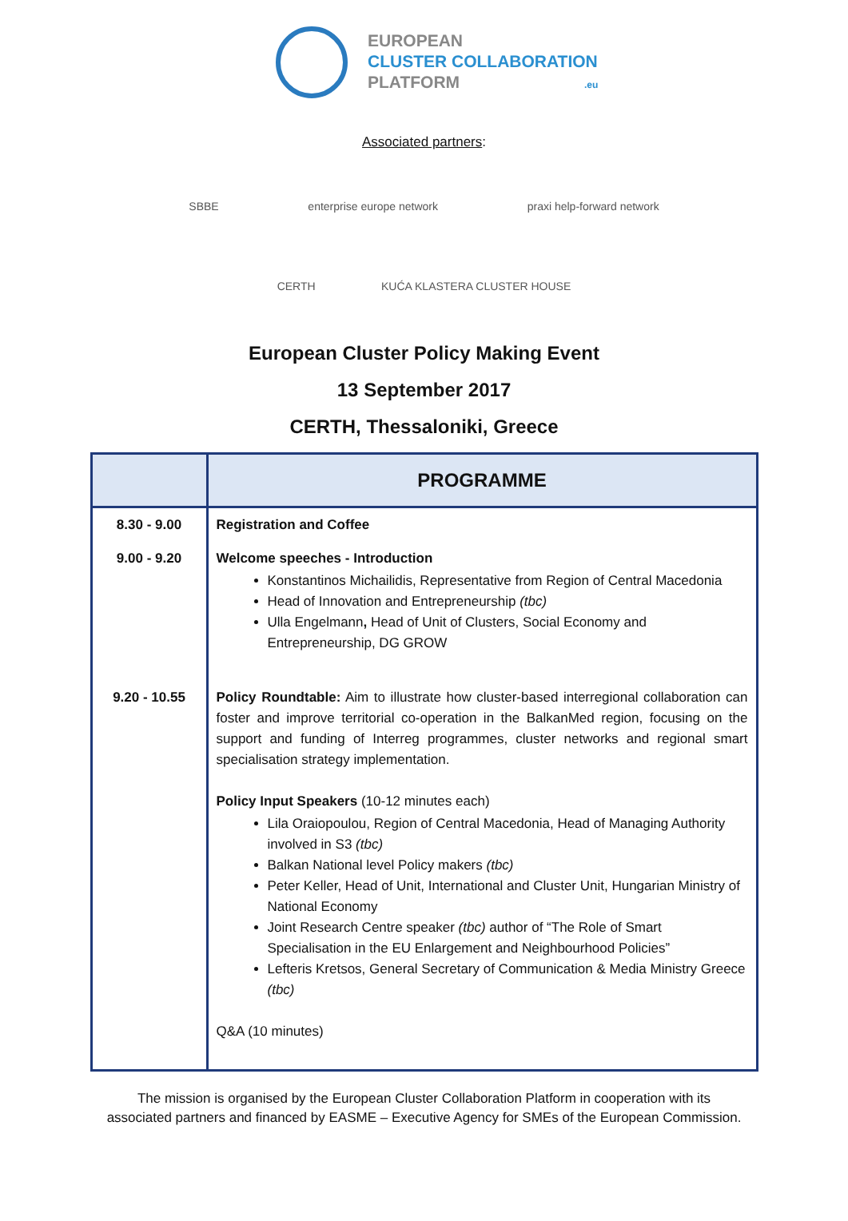EUROPEAN
CLUSTER COLLABORATION
PLATFORM .eu
Associated partners:
SBBE enterprise europe network praxi help-forward network
CERTH KUĆA KLASTERA CLUSTER HOUSE
European Cluster Policy Making Event
13 September 2017
CERTH, Thessaloniki, Greece
| | PROGRAMME |
| --- | --- |
| 8.30 - 9.00 | Registration and Coffee |
| 9.00 - 9.20 | Welcome speeches - Introduction Konstantinos Michailidis, Representative from Region of Central Macedonia Head of Innovation and Entrepreneurship (tbc) Ulla Engelmann , Head of Unit of Clusters, Social Economy and Entrepreneurship, DG GROW |
| 9.20 - 10.55 | Policy Roundtable: Aim to illustrate how cluster-based interregional collaboration can foster and improve territorial co-operation in the BalkanMed region, focusing on the support and funding of Interreg programmes, cluster networks and regional smart specialisation strategy implementation. Policy Input Speakers (10-12 minutes each) Lila Oraiopoulou, Region of Central Macedonia, Head of Managing Authority involved in S3 (tbc) Balkan National level Policy makers (tbc) Peter Keller, Head of Unit, International and Cluster Unit, Hungarian Ministry of National Economy Joint Research Centre speaker (tbc) author of “The Role of Smart Specialisation in the EU Enlargement and Neighbourhood Policies” Lefteris Kretsos, General Secretary of Communication & Media Ministry Greece (tbc) Q&A (10 minutes) |
The mission is organised by the European Cluster Collaboration Platform in cooperation with its
associated partners and financed by EASME – Executive Agency for SMEs of the European Commission.